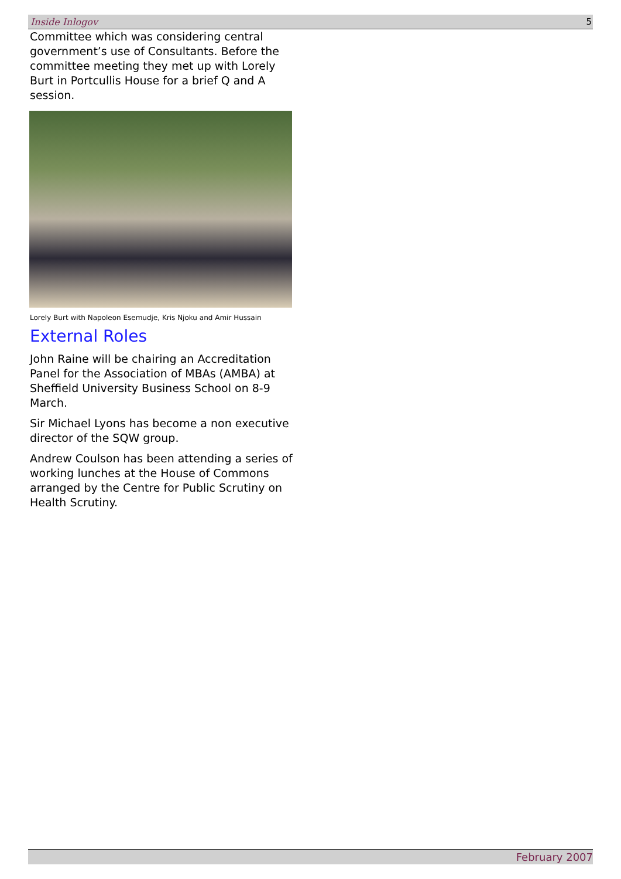Inside Inlogov 5
Committee which was considering central government’s use of Consultants. Before the committee meeting they met up with Lorely Burt in Portcullis House for a brief Q and A session.
Lorely Burt with Napoleon Esemudje, Kris Njoku and Amir Hussain
External Roles
John Raine will be chairing an Accreditation Panel for the Association of MBAs (AMBA) at Sheffield University Business School on 8-9 March.
Sir Michael Lyons has become a non executive director of the SQW group.
Andrew Coulson has been attending a series of working lunches at the House of Commons arranged by the Centre for Public Scrutiny on Health Scrutiny.
February 2007